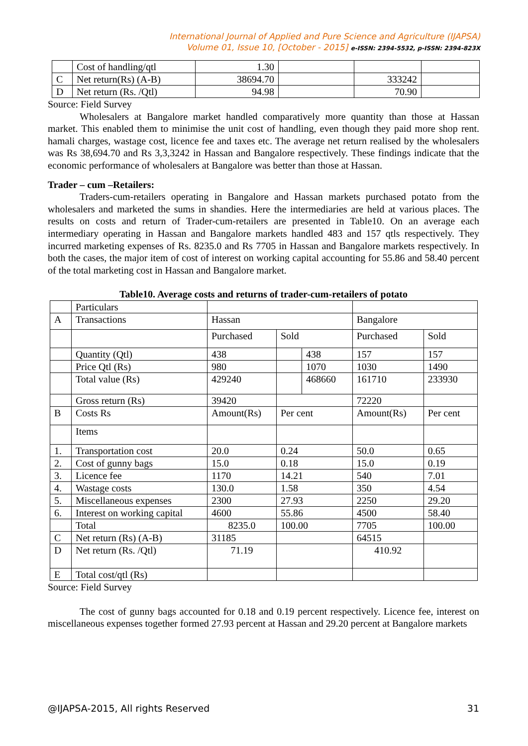International Journal of Applied and Pure Science and Agriculture (IJAPSA)
Volume 01, Issue 10, [October - 2015] e-ISSN: 2394-5532, p-ISSN: 2394-823X
| | Cost of handling/qtl | 1.30 | | | |
| C | Net return(Rs) (A-B) | 38694.70 | | 333242 | |
| D | Net return (Rs. /Qtl) | 94.98 | | 70.90 | |
Source: Field Survey
Wholesalers at Bangalore market handled comparatively more quantity than those at Hassan market. This enabled them to minimise the unit cost of handling, even though they paid more shop rent. hamali charges, wastage cost, licence fee and taxes etc. The average net return realised by the wholesalers was Rs 38,694.70 and Rs 3,3,3242 in Hassan and Bangalore respectively. These findings indicate that the economic performance of wholesalers at Bangalore was better than those at Hassan.
Trader – cum –Retailers:
Traders-cum-retailers operating in Bangalore and Hassan markets purchased potato from the wholesalers and marketed the sums in shandies. Here the intermediaries are held at various places. The results on costs and return of Trader-cum-retailers are presented in Table10. On an average each intermediary operating in Hassan and Bangalore markets handled 483 and 157 qtls respectively. They incurred marketing expenses of Rs. 8235.0 and Rs 7705 in Hassan and Bangalore markets respectively. In both the cases, the major item of cost of interest on working capital accounting for 55.86 and 58.40 percent of the total marketing cost in Hassan and Bangalore market.
Table10. Average costs and returns of trader-cum-retailers of potato
| | Particulars | | | | | |
| A | Transactions | Hassan | | | Bangalore | |
| | | Purchased | Sold | | Purchased | Sold |
| | Quantity (Qtl) | 438 | | 438 | 157 | 157 |
| | Price Qtl (Rs) | 980 | | 1070 | 1030 | 1490 |
| | Total value (Rs) | 429240 | | 468660 | 161710 | 233930 |
| | Gross return (Rs) | 39420 | | | 72220 | |
| B | Costs Rs | Amount(Rs) | Per cent | | Amount(Rs) | Per cent |
| | Items | | | | | |
| 1. | Transportation cost | 20.0 | 0.24 | | 50.0 | 0.65 |
| 2. | Cost of gunny bags | 15.0 | 0.18 | | 15.0 | 0.19 |
| 3. | Licence fee | 1170 | 14.21 | | 540 | 7.01 |
| 4. | Wastage costs | 130.0 | 1.58 | | 350 | 4.54 |
| 5. | Miscellaneous expenses | 2300 | 27.93 | | 2250 | 29.20 |
| 6. | Interest on working capital | 4600 | 55.86 | | 4500 | 58.40 |
| | Total | 8235.0 | 100.00 | | 7705 | 100.00 |
| C | Net return (Rs) (A-B) | 31185 | | | 64515 | |
| D | Net return (Rs. /Qtl) | 71.19 | | | 410.92 | |
| E | Total cost/qtl (Rs) | | | | | |
Source: Field Survey
The cost of gunny bags accounted for 0.18 and 0.19 percent respectively. Licence fee, interest on miscellaneous expenses together formed 27.93 percent at Hassan and 29.20 percent at Bangalore markets
@IJAPSA-2015, All rights Reserved 31